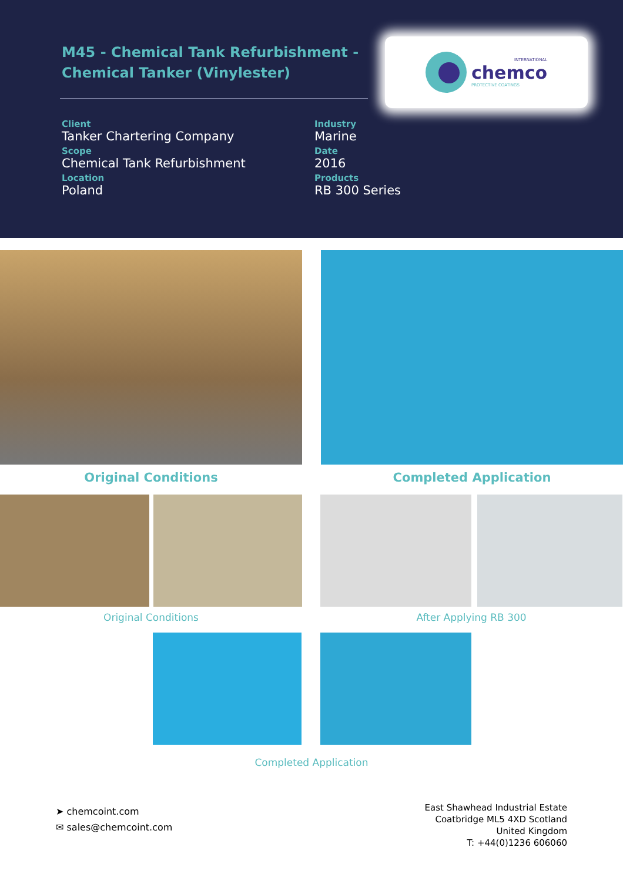M45 - Chemical Tank Refurbishment - Chemical Tanker (Vinylester)
INTERNATIONAL
chemco
PROTECTIVE COATINGS
Client
Tanker Chartering Company
Scope
Chemical Tank Refurbishment
Location
Poland
Industry
Marine
Date
2016
Products
RB 300 Series
Original Conditions Completed Application
Original Conditions After Applying RB 300
Completed Application
➤ chemcoint.com
✉ sales@chemcoint.com
East Shawhead Industrial Estate
Coatbridge ML5 4XD Scotland
United Kingdom
T: +44(0)1236 606060